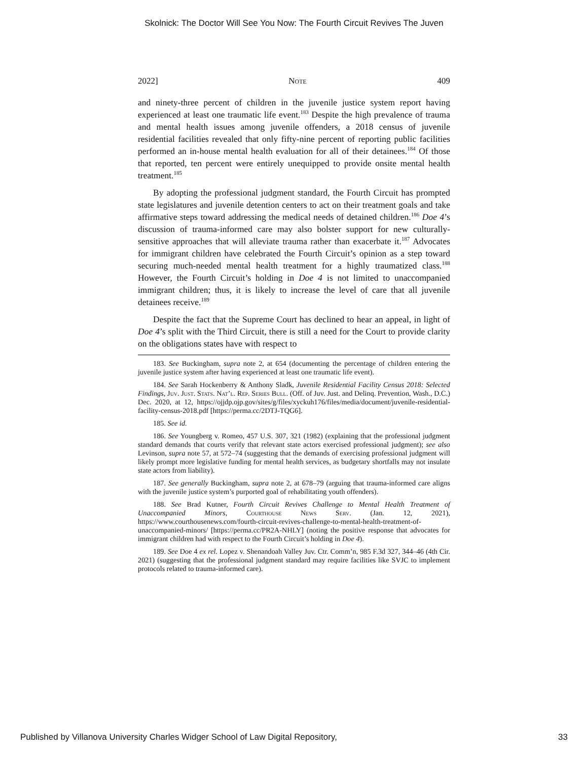Skolnick: The Doctor Will See You Now: The Fourth Circuit Revives The Juven
2022] Note 409
and ninety-three percent of children in the juvenile justice system report having experienced at least one traumatic life event.<sup>183</sup> Despite the high prevalence of trauma and mental health issues among juvenile offenders, a 2018 census of juvenile residential facilities revealed that only fifty-nine percent of reporting public facilities performed an in-house mental health evaluation for all of their detainees.<sup>184</sup> Of those that reported, ten percent were entirely unequipped to provide onsite mental health treatment.<sup>185</sup>
By adopting the professional judgment standard, the Fourth Circuit has prompted state legislatures and juvenile detention centers to act on their treatment goals and take affirmative steps toward addressing the medical needs of detained children.<sup>186</sup> Doe 4’s discussion of trauma-informed care may also bolster support for new culturally-sensitive approaches that will alleviate trauma rather than exacerbate it.<sup>187</sup> Advocates for immigrant children have celebrated the Fourth Circuit’s opinion as a step toward securing much-needed mental health treatment for a highly traumatized class.<sup>188</sup> However, the Fourth Circuit’s holding in Doe 4 is not limited to unaccompanied immigrant children; thus, it is likely to increase the level of care that all juvenile detainees receive.<sup>189</sup>
Despite the fact that the Supreme Court has declined to hear an appeal, in light of Doe 4’s split with the Third Circuit, there is still a need for the Court to provide clarity on the obligations states have with respect to
183. See Buckingham, supra note 2, at 654 (documenting the percentage of children entering the juvenile justice system after having experienced at least one traumatic life event).
184. See Sarah Hockenberry & Anthony Sladk, Juvenile Residential Facility Census 2018: Selected Findings, Juv. Just. Stats. Nat’l. Rep. Series Bull. (Off. of Juv. Just. and Delinq. Prevention, Wash., D.C.) Dec. 2020, at 12, https://ojjdp.ojp.gov/sites/g/files/xyckuh176/files/media/document/juvenile-residential-facility-census-2018.pdf [https://perma.cc/2DTJ-TQG6].
185. See id.
186. See Youngberg v. Romeo, 457 U.S. 307, 321 (1982) (explaining that the professional judgment standard demands that courts verify that relevant state actors exercised professional judgment); see also Levinson, supra note 57, at 572–74 (suggesting that the demands of exercising professional judgment will likely prompt more legislative funding for mental health services, as budgetary shortfalls may not insulate state actors from liability).
187. See generally Buckingham, supra note 2, at 678–79 (arguing that trauma-informed care aligns with the juvenile justice system’s purported goal of rehabilitating youth offenders).
188. See Brad Kutner, Fourth Circuit Revives Challenge to Mental Health Treatment of Unaccompanied Minors, Courthouse News Serv. (Jan. 12, 2021), https://www.courthousenews.com/fourth-circuit-revives-challenge-to-mental-health-treatment-of-unaccompanied-minors/ [https://perma.cc/PR2A-NHLY] (noting the positive response that advocates for immigrant children had with respect to the Fourth Circuit’s holding in Doe 4).
189. See Doe 4 ex rel. Lopez v. Shenandoah Valley Juv. Ctr. Comm’n, 985 F.3d 327, 344–46 (4th Cir. 2021) (suggesting that the professional judgment standard may require facilities like SVJC to implement protocols related to trauma-informed care).
Published by Villanova University Charles Widger School of Law Digital Repository, 33